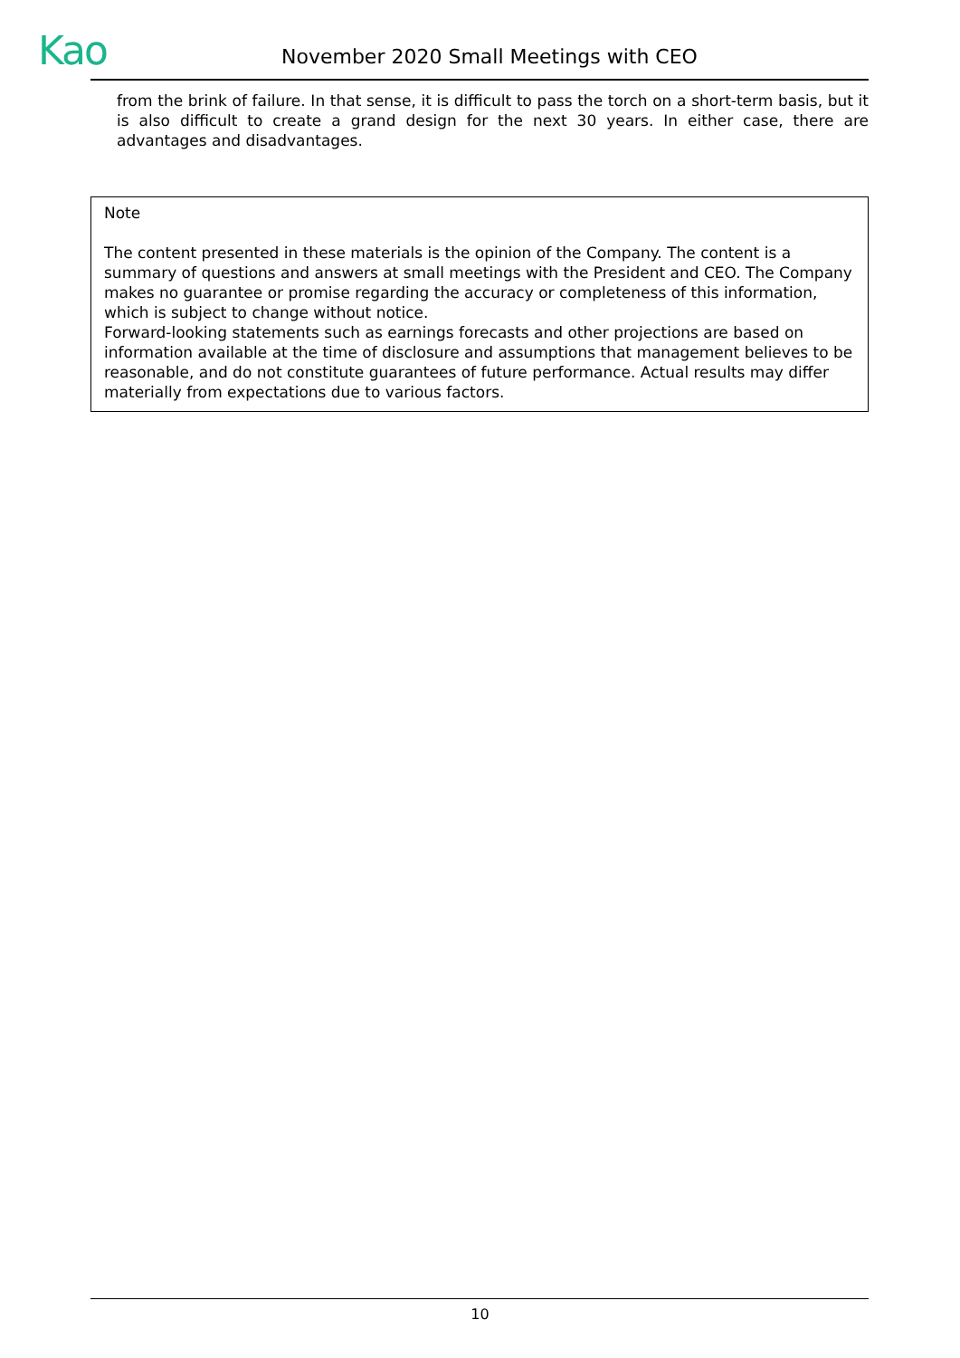Kao
November 2020 Small Meetings with CEO
from the brink of failure. In that sense, it is difficult to pass the torch on a short-term basis, but it is also difficult to create a grand design for the next 30 years. In either case, there are advantages and disadvantages.
Note
The content presented in these materials is the opinion of the Company. The content is a summary of questions and answers at small meetings with the President and CEO. The Company makes no guarantee or promise regarding the accuracy or completeness of this information, which is subject to change without notice.
Forward-looking statements such as earnings forecasts and other projections are based on information available at the time of disclosure and assumptions that management believes to be reasonable, and do not constitute guarantees of future performance. Actual results may differ materially from expectations due to various factors.
10